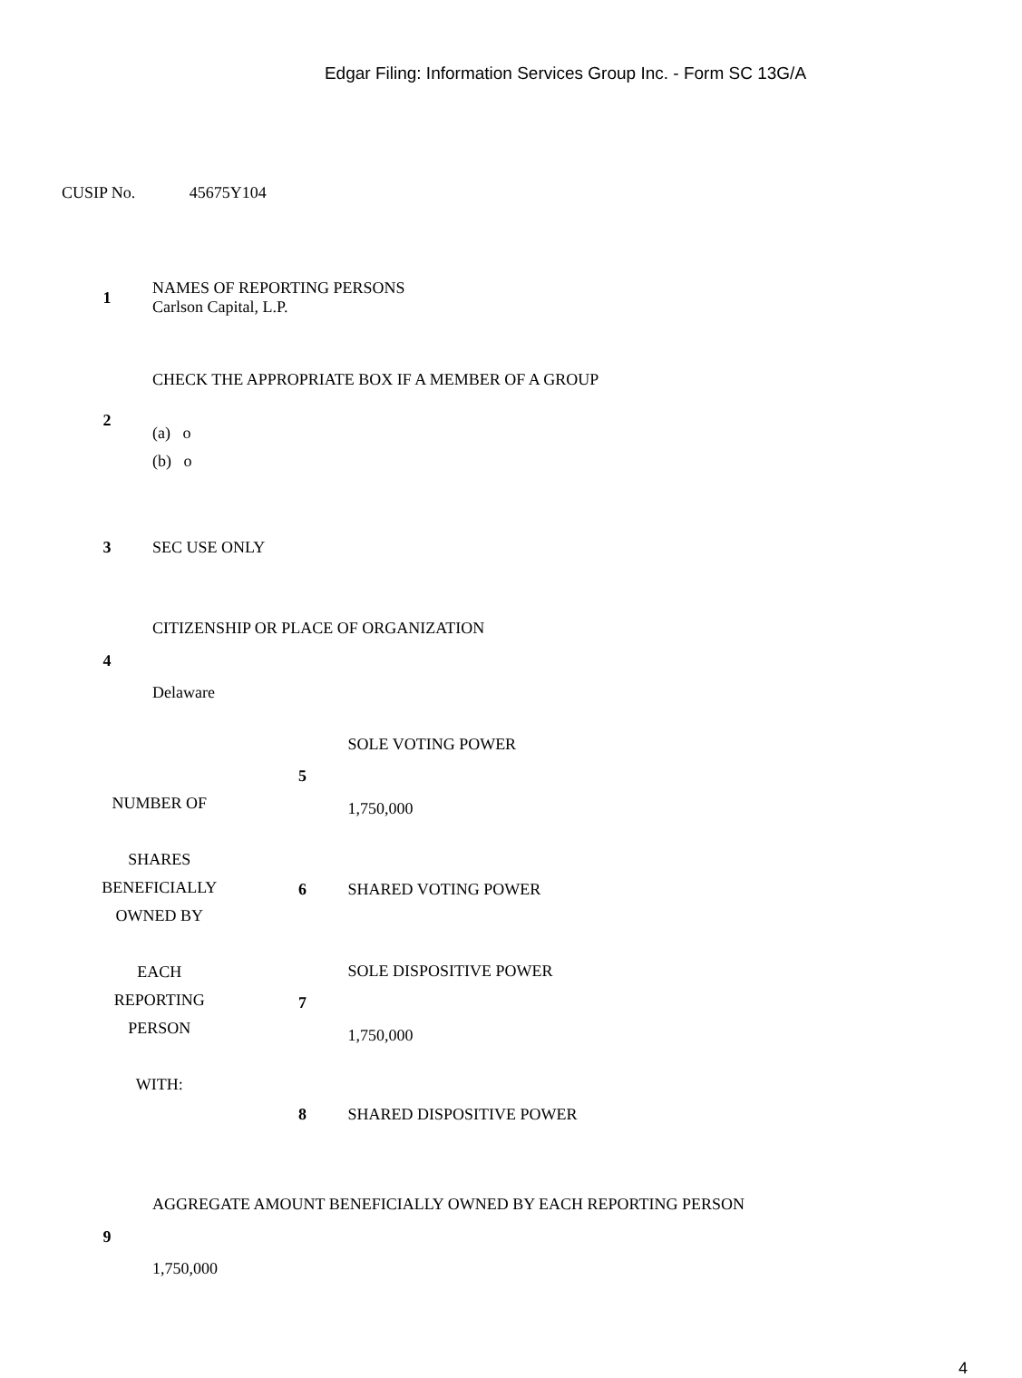Edgar Filing: Information Services Group Inc. - Form SC 13G/A
CUSIP No. 45675Y104
| 1 | NAMES OF REPORTING PERSONS Carlson Capital, L.P. | | |
| 2 | CHECK THE APPROPRIATE BOX IF A MEMBER OF A GROUP (a) o (b) o | | |
| 3 | SEC USE ONLY | | |
| 4 | CITIZENSHIP OR PLACE OF ORGANIZATION Delaware | | |
| NUMBER OF SHARES BENEFICIALLY OWNED BY EACH REPORTING PERSON WITH: | | 5 | SOLE VOTING POWER 1,750,000 |
| | | 6 | SHARED VOTING POWER |
| | | 7 | SOLE DISPOSITIVE POWER 1,750,000 |
| | | 8 | SHARED DISPOSITIVE POWER |
| 9 | AGGREGATE AMOUNT BENEFICIALLY OWNED BY EACH REPORTING PERSON 1,750,000 | | |
4